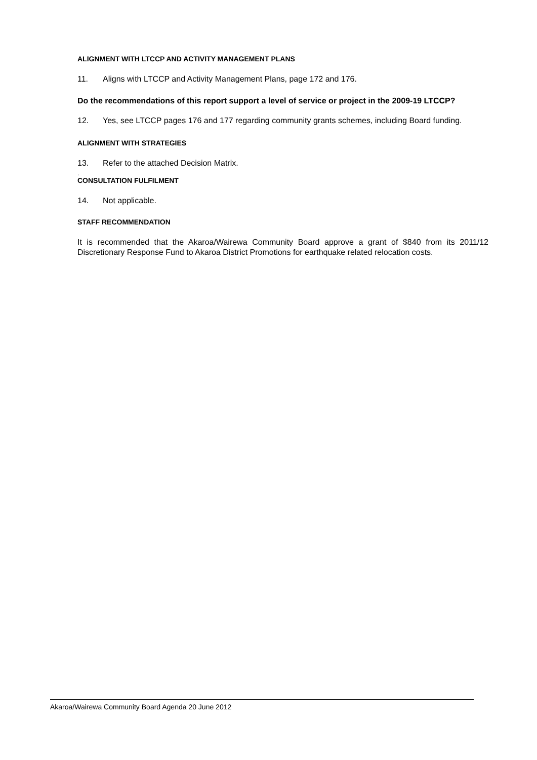ALIGNMENT WITH LTCCP AND ACTIVITY MANAGEMENT PLANS
11. Aligns with LTCCP and Activity Management Plans, page 172 and 176.
Do the recommendations of this report support a level of service or project in the 2009-19 LTCCP?
12. Yes, see LTCCP pages 176 and 177 regarding community grants schemes, including Board funding.
ALIGNMENT WITH STRATEGIES
13. Refer to the attached Decision Matrix.
.
CONSULTATION FULFILMENT
14. Not applicable.
STAFF RECOMMENDATION
It is recommended that the Akaroa/Wairewa Community Board approve a grant of $840 from its 2011/12 Discretionary Response Fund to Akaroa District Promotions for earthquake related relocation costs.
Akaroa/Wairewa Community Board Agenda 20 June 2012